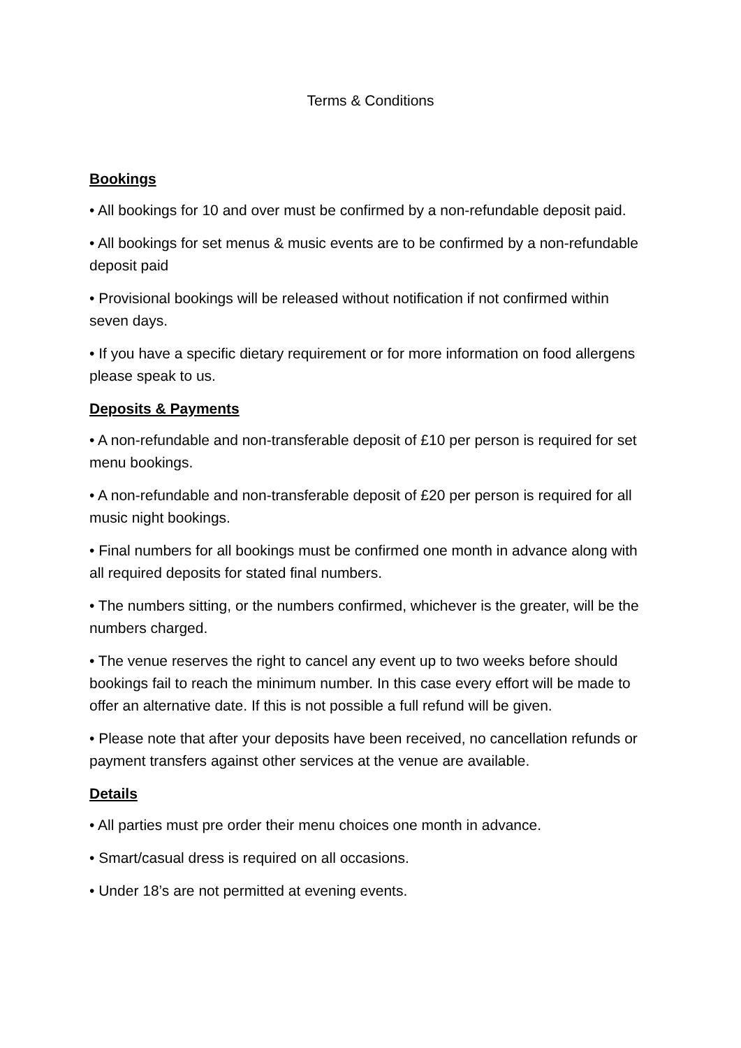Terms & Conditions
Bookings
• All bookings for 10 and over must be confirmed by a non-refundable deposit paid.
• All bookings for set menus & music events are to be confirmed by a non-refundable deposit paid
• Provisional bookings will be released without notification if not confirmed within seven days.
• If you have a specific dietary requirement or for more information on food allergens please speak to us.
Deposits & Payments
• A non-refundable and non-transferable deposit of £10 per person is required for set menu bookings.
• A non-refundable and non-transferable deposit of £20 per person is required for all music night bookings.
• Final numbers for all bookings must be confirmed one month in advance along with all required deposits for stated final numbers.
• The numbers sitting, or the numbers confirmed, whichever is the greater, will be the numbers charged.
• The venue reserves the right to cancel any event up to two weeks before should bookings fail to reach the minimum number. In this case every effort will be made to offer an alternative date. If this is not possible a full refund will be given.
• Please note that after your deposits have been received, no cancellation refunds or payment transfers against other services at the venue are available.
Details
• All parties must pre order their menu choices one month in advance.
• Smart/casual dress is required on all occasions.
• Under 18’s are not permitted at evening events.